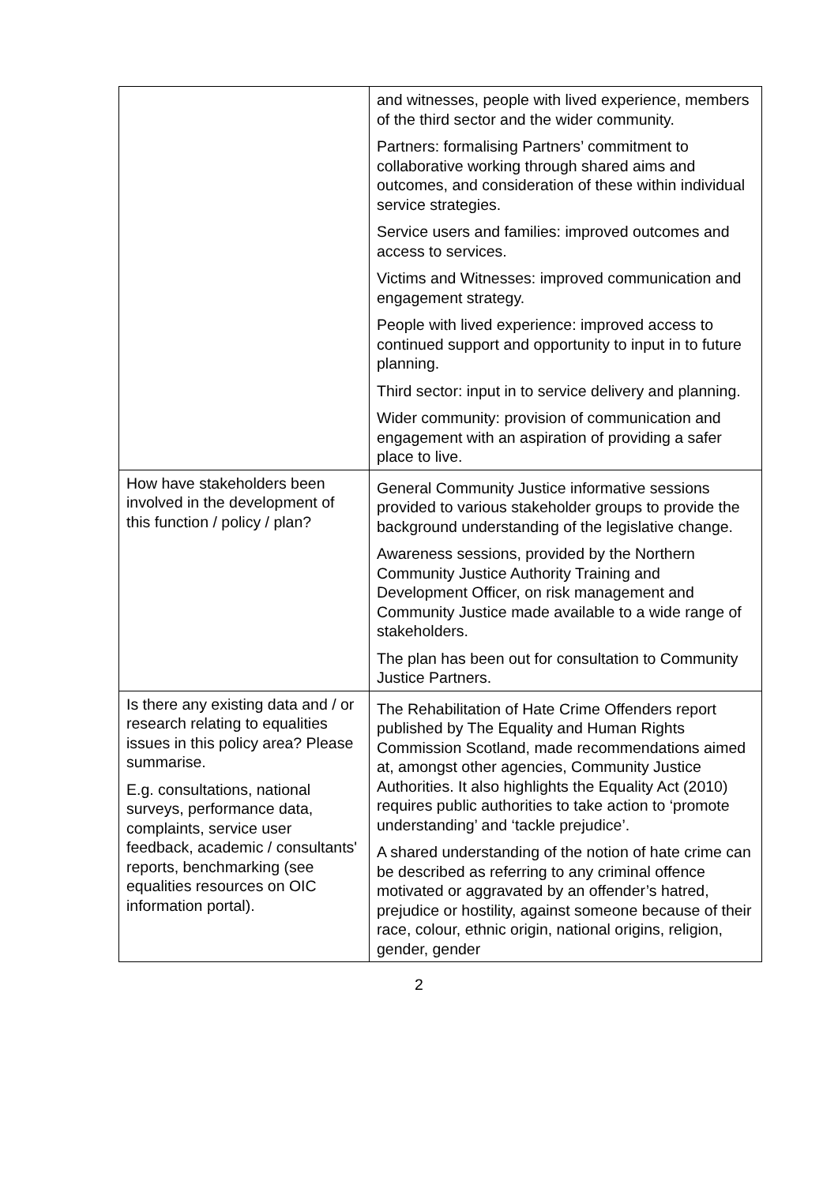| | and witnesses, people with lived experience, members of the third sector and the wider community. Partners: formalising Partners’ commitment to collaborative working through shared aims and outcomes, and consideration of these within individual service strategies. Service users and families: improved outcomes and access to services. Victims and Witnesses: improved communication and engagement strategy. People with lived experience: improved access to continued support and opportunity to input in to future planning. Third sector: input in to service delivery and planning. Wider community: provision of communication and engagement with an aspiration of providing a safer place to live. |
| How have stakeholders been involved in the development of this function / policy / plan? | General Community Justice informative sessions provided to various stakeholder groups to provide the background understanding of the legislative change. Awareness sessions, provided by the Northern Community Justice Authority Training and Development Officer, on risk management and Community Justice made available to a wide range of stakeholders. The plan has been out for consultation to Community Justice Partners. |
| Is there any existing data and / or research relating to equalities issues in this policy area? Please summarise. E.g. consultations, national surveys, performance data, complaints, service user feedback, academic / consultants' reports, benchmarking (see equalities resources on OIC information portal). | The Rehabilitation of Hate Crime Offenders report published by The Equality and Human Rights Commission Scotland, made recommendations aimed at, amongst other agencies, Community Justice Authorities. It also highlights the Equality Act (2010) requires public authorities to take action to ‘promote understanding’ and ‘tackle prejudice’. A shared understanding of the notion of hate crime can be described as referring to any criminal offence motivated or aggravated by an offender’s hatred, prejudice or hostility, against someone because of their race, colour, ethnic origin, national origins, religion, gender, gender |
2